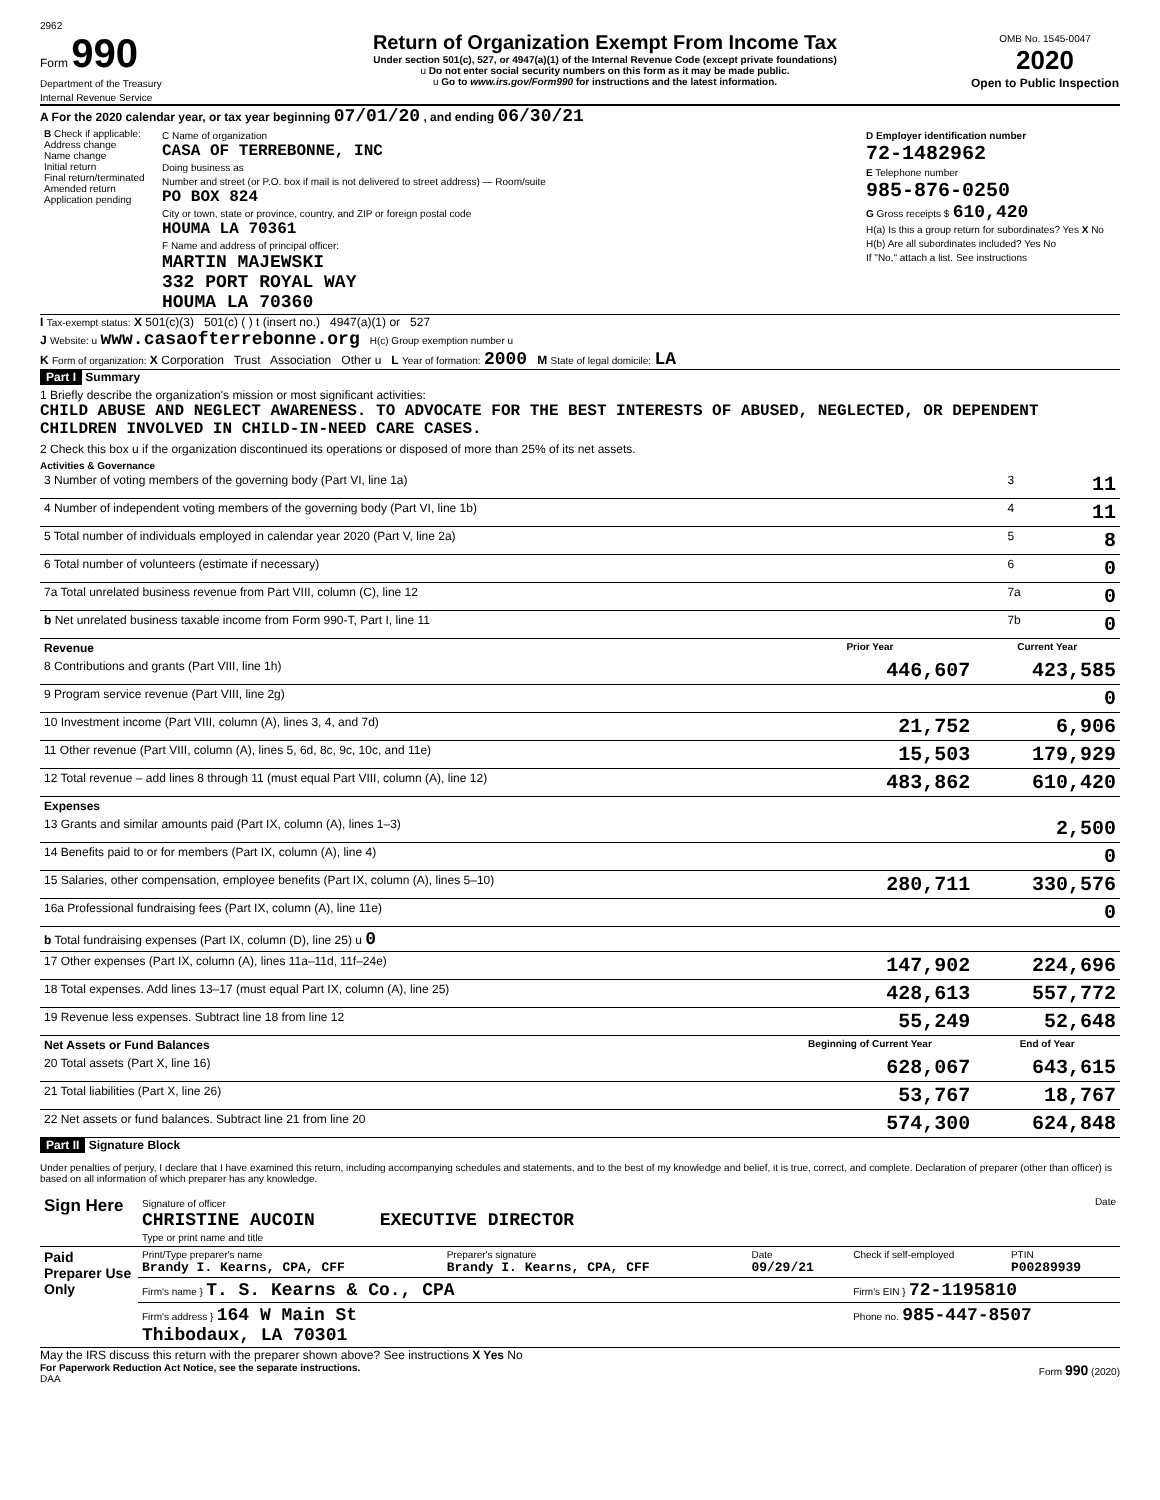2962
Form 990
Department of the Treasury
Internal Revenue Service
Return of Organization Exempt From Income Tax
Under section 501(c), 527, or 4947(a)(1) of the Internal Revenue Code (except private foundations)
u Do not enter social security numbers on this form as it may be made public.
u Go to www.irs.gov/Form990 for instructions and the latest information.
OMB No. 1545-0047
2020
Open to Public Inspection
A For the 2020 calendar year, or tax year beginning 07/01/20 , and ending 06/30/21
| B Check if applicable: Address change Name change Initial return Final return/terminated Amended return Application pending | C Name of organization CASA OF TERREBONNE, INC Doing business as Number and street (or P.O. box if mail is not delivered to street address) — Room/suite PO BOX 824 City or town, state or province, country, and ZIP or foreign postal code HOUMA LA 70361 F Name and address of principal officer: MARTIN MAJEWSKI 332 PORT ROYAL WAY HOUMA LA 70360 | D Employer identification number 72-1482962 E Telephone number 985-876-0250 G Gross receipts $ 610,420 H(a) Is this a group return for subordinates? Yes X No H(b) Are all subordinates included? Yes No If "No," attach a list. See instructions |
I Tax-exempt status: X 501(c)(3) 501(c) ( ) t (insert no.) 4947(a)(1) or 527
J Website: u www.casaofterrebonne.org H(c) Group exemption number u
K Form of organization: X Corporation Trust Association Other u L Year of formation: 2000 M State of legal domicile: LA
Part I Summary
1 Briefly describe the organization's mission or most significant activities:
CHILD ABUSE AND NEGLECT AWARENESS. TO ADVOCATE FOR THE BEST INTERESTS OF ABUSED, NEGLECTED, OR DEPENDENT CHILDREN INVOLVED IN CHILD-IN-NEED CARE CASES.
2 Check this box u if the organization discontinued its operations or disposed of more than 25% of its net assets.
Activities & Governance
| 3 Number of voting members of the governing body (Part VI, line 1a) | 3 | 11 |
| 4 Number of independent voting members of the governing body (Part VI, line 1b) | 4 | 11 |
| 5 Total number of individuals employed in calendar year 2020 (Part V, line 2a) | 5 | 8 |
| 6 Total number of volunteers (estimate if necessary) | 6 | 0 |
| 7a Total unrelated business revenue from Part VIII, column (C), line 12 | 7a | 0 |
| b Net unrelated business taxable income from Form 990-T, Part I, line 11 | 7b | 0 |
| Revenue | Prior Year | Current Year |
| --- | --- | --- |
| 8 Contributions and grants (Part VIII, line 1h) | 446,607 | 423,585 |
| 9 Program service revenue (Part VIII, line 2g) | | 0 |
| 10 Investment income (Part VIII, column (A), lines 3, 4, and 7d) | 21,752 | 6,906 |
| 11 Other revenue (Part VIII, column (A), lines 5, 6d, 8c, 9c, 10c, and 11e) | 15,503 | 179,929 |
| 12 Total revenue – add lines 8 through 11 (must equal Part VIII, column (A), line 12) | 483,862 | 610,420 |
| Expenses | | |
| 13 Grants and similar amounts paid (Part IX, column (A), lines 1–3) | | 2,500 |
| 14 Benefits paid to or for members (Part IX, column (A), line 4) | | 0 |
| 15 Salaries, other compensation, employee benefits (Part IX, column (A), lines 5–10) | 280,711 | 330,576 |
| 16a Professional fundraising fees (Part IX, column (A), line 11e) | | 0 |
| b Total fundraising expenses (Part IX, column (D), line 25) u 0 | | |
| 17 Other expenses (Part IX, column (A), lines 11a–11d, 11f–24e) | 147,902 | 224,696 |
| 18 Total expenses. Add lines 13–17 (must equal Part IX, column (A), line 25) | 428,613 | 557,772 |
| 19 Revenue less expenses. Subtract line 18 from line 12 | 55,249 | 52,648 |
| Net Assets or Fund Balances | Beginning of Current Year | End of Year |
| 20 Total assets (Part X, line 16) | 628,067 | 643,615 |
| 21 Total liabilities (Part X, line 26) | 53,767 | 18,767 |
| 22 Net assets or fund balances. Subtract line 21 from line 20 | 574,300 | 624,848 |
Part II Signature Block
Under penalties of perjury, I declare that I have examined this return, including accompanying schedules and statements, and to the best of my knowledge and belief, it is true, correct, and complete. Declaration of preparer (other than officer) is based on all information of which preparer has any knowledge.
| Sign Here | Signature of officer Date CHRISTINE AUCOIN EXECUTIVE DIRECTOR Type or print name and title |
| Paid Preparer Use Only | Print/Type preparer's name Brandy I. Kearns, CPA, CFF | Preparer's signature Brandy I. Kearns, CPA, CFF | Date 09/29/21 | Check if self-employed | PTIN P00289939 |
| | Firm's name } T. S. Kearns & Co., CPA | | | Firm's EIN } 72-1195810 | |
| | Firm's address } 164 W Main St Thibodaux, LA 70301 | | | Phone no. 985-447-8507 | |
May the IRS discuss this return with the preparer shown above? See instructions X Yes No
For Paperwork Reduction Act Notice, see the separate instructions.
DAA Form 990 (2020)